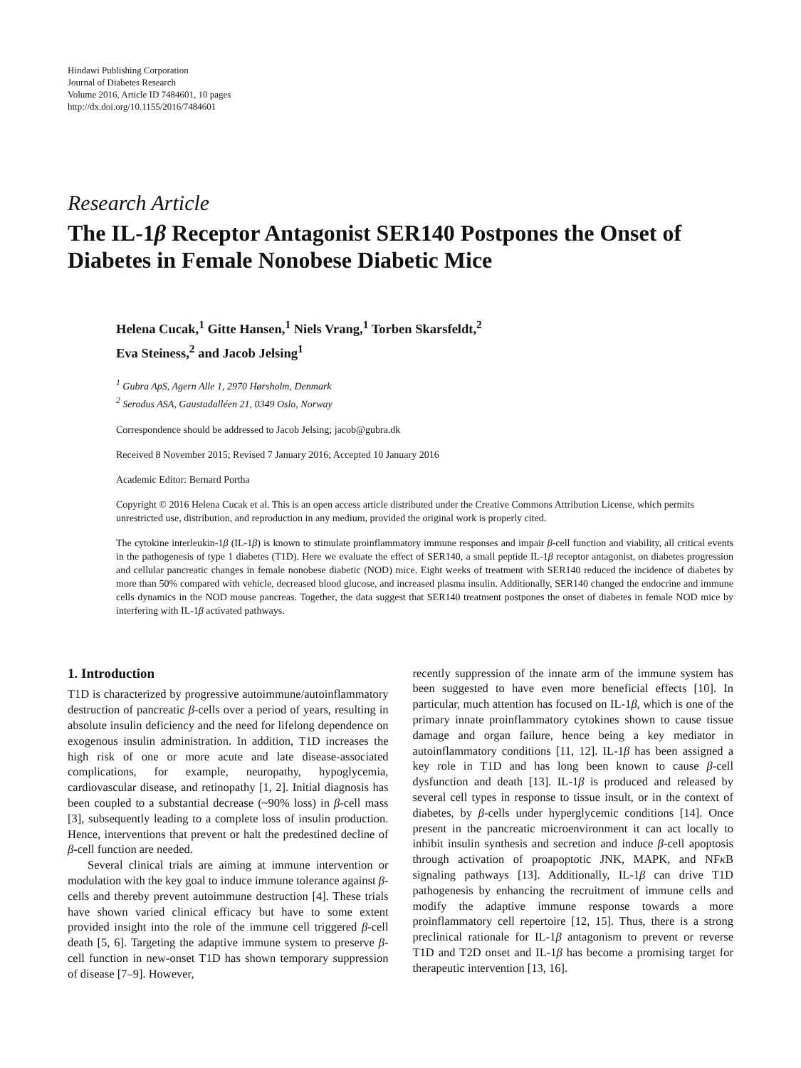Hindawi Publishing Corporation
Journal of Diabetes Research
Volume 2016, Article ID 7484601, 10 pages
http://dx.doi.org/10.1155/2016/7484601
Research Article
The IL-1β Receptor Antagonist SER140 Postpones the Onset of Diabetes in Female Nonobese Diabetic Mice
Helena Cucak,<sup>1</sup> Gitte Hansen,<sup>1</sup> Niels Vrang,<sup>1</sup> Torben Skarsfeldt,<sup>2</sup>
Eva Steiness,<sup>2</sup> and Jacob Jelsing<sup>1</sup>
<sup>1</sup> Gubra ApS, Agern Alle 1, 2970 Hørsholm, Denmark
<sup>2</sup> Serodus ASA, Gaustadalléen 21, 0349 Oslo, Norway
Correspondence should be addressed to Jacob Jelsing; jacob@gubra.dk
Received 8 November 2015; Revised 7 January 2016; Accepted 10 January 2016
Academic Editor: Bernard Portha
Copyright © 2016 Helena Cucak et al. This is an open access article distributed under the Creative Commons Attribution License, which permits unrestricted use, distribution, and reproduction in any medium, provided the original work is properly cited.
The cytokine interleukin-1β (IL-1β) is known to stimulate proinflammatory immune responses and impair β-cell function and viability, all critical events in the pathogenesis of type 1 diabetes (T1D). Here we evaluate the effect of SER140, a small peptide IL-1β receptor antagonist, on diabetes progression and cellular pancreatic changes in female nonobese diabetic (NOD) mice. Eight weeks of treatment with SER140 reduced the incidence of diabetes by more than 50% compared with vehicle, decreased blood glucose, and increased plasma insulin. Additionally, SER140 changed the endocrine and immune cells dynamics in the NOD mouse pancreas. Together, the data suggest that SER140 treatment postpones the onset of diabetes in female NOD mice by interfering with IL-1β activated pathways.
1. Introduction
T1D is characterized by progressive autoimmune/autoinflammatory destruction of pancreatic β-cells over a period of years, resulting in absolute insulin deficiency and the need for lifelong dependence on exogenous insulin administration. In addition, T1D increases the high risk of one or more acute and late disease-associated complications, for example, neuropathy, hypoglycemia, cardiovascular disease, and retinopathy [1, 2]. Initial diagnosis has been coupled to a substantial decrease (~90% loss) in β-cell mass [3], subsequently leading to a complete loss of insulin production. Hence, interventions that prevent or halt the predestined decline of β-cell function are needed.
Several clinical trials are aiming at immune intervention or modulation with the key goal to induce immune tolerance against β-cells and thereby prevent autoimmune destruction [4]. These trials have shown varied clinical efficacy but have to some extent provided insight into the role of the immune cell triggered β-cell death [5, 6]. Targeting the adaptive immune system to preserve β-cell function in new-onset T1D has shown temporary suppression of disease [7–9]. However,
recently suppression of the innate arm of the immune system has been suggested to have even more beneficial effects [10]. In particular, much attention has focused on IL-1β, which is one of the primary innate proinflammatory cytokines shown to cause tissue damage and organ failure, hence being a key mediator in autoinflammatory conditions [11, 12]. IL-1β has been assigned a key role in T1D and has long been known to cause β-cell dysfunction and death [13]. IL-1β is produced and released by several cell types in response to tissue insult, or in the context of diabetes, by β-cells under hyperglycemic conditions [14]. Once present in the pancreatic microenvironment it can act locally to inhibit insulin synthesis and secretion and induce β-cell apoptosis through activation of proapoptotic JNK, MAPK, and NFκ B signaling pathways [13]. Additionally, IL-1β can drive T1D pathogenesis by enhancing the recruitment of immune cells and modify the adaptive immune response towards a more proinflammatory cell repertoire [12, 15]. Thus, there is a strong preclinical rationale for IL-1β antagonism to prevent or reverse T1D and T2D onset and IL-1β has become a promising target for therapeutic intervention [13, 16].